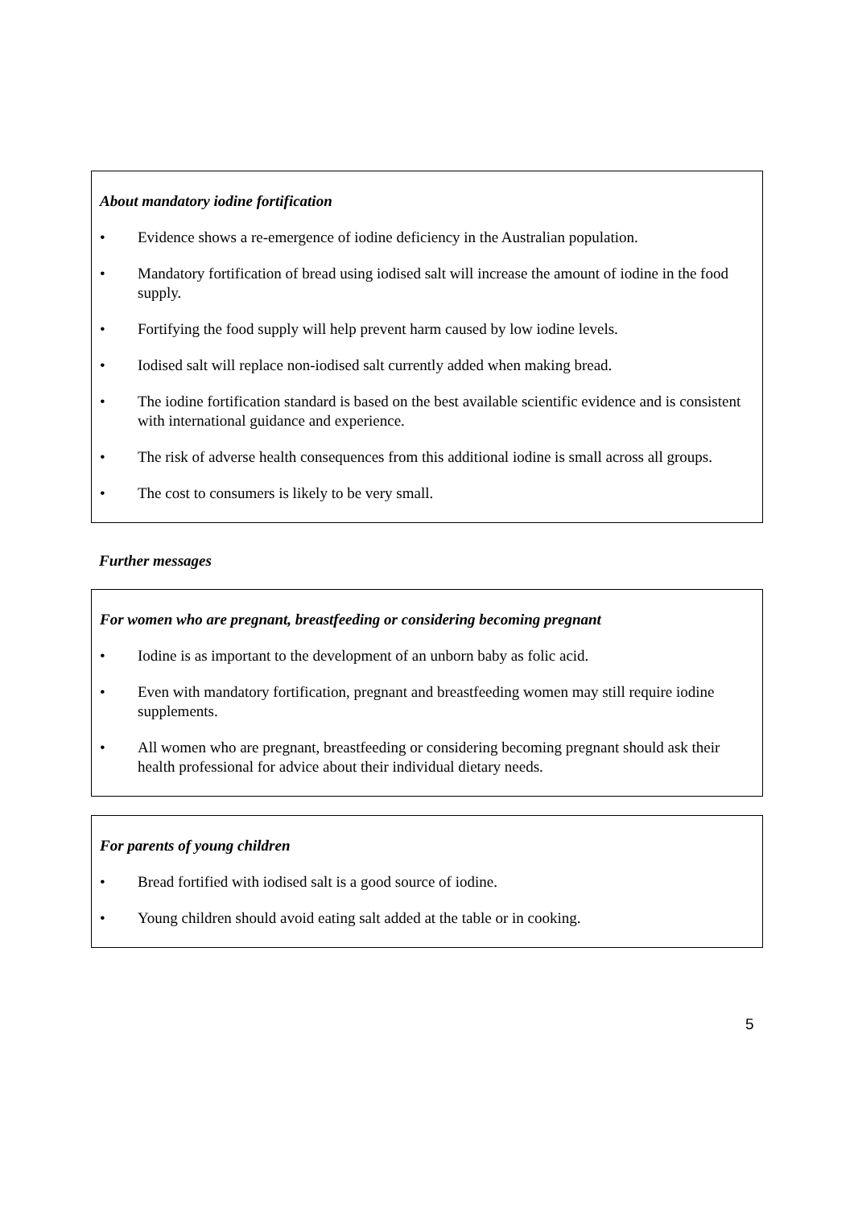About mandatory iodine fortification
• Evidence shows a re-emergence of iodine deficiency in the Australian population.
• Mandatory fortification of bread using iodised salt will increase the amount of iodine in the food supply.
• Fortifying the food supply will help prevent harm caused by low iodine levels.
• Iodised salt will replace non-iodised salt currently added when making bread.
• The iodine fortification standard is based on the best available scientific evidence and is consistent with international guidance and experience.
• The risk of adverse health consequences from this additional iodine is small across all groups.
• The cost to consumers is likely to be very small.
Further messages
For women who are pregnant, breastfeeding or considering becoming pregnant
• Iodine is as important to the development of an unborn baby as folic acid.
• Even with mandatory fortification, pregnant and breastfeeding women may still require iodine supplements.
• All women who are pregnant, breastfeeding or considering becoming pregnant should ask their health professional for advice about their individual dietary needs.
For parents of young children
• Bread fortified with iodised salt is a good source of iodine.
• Young children should avoid eating salt added at the table or in cooking.
5